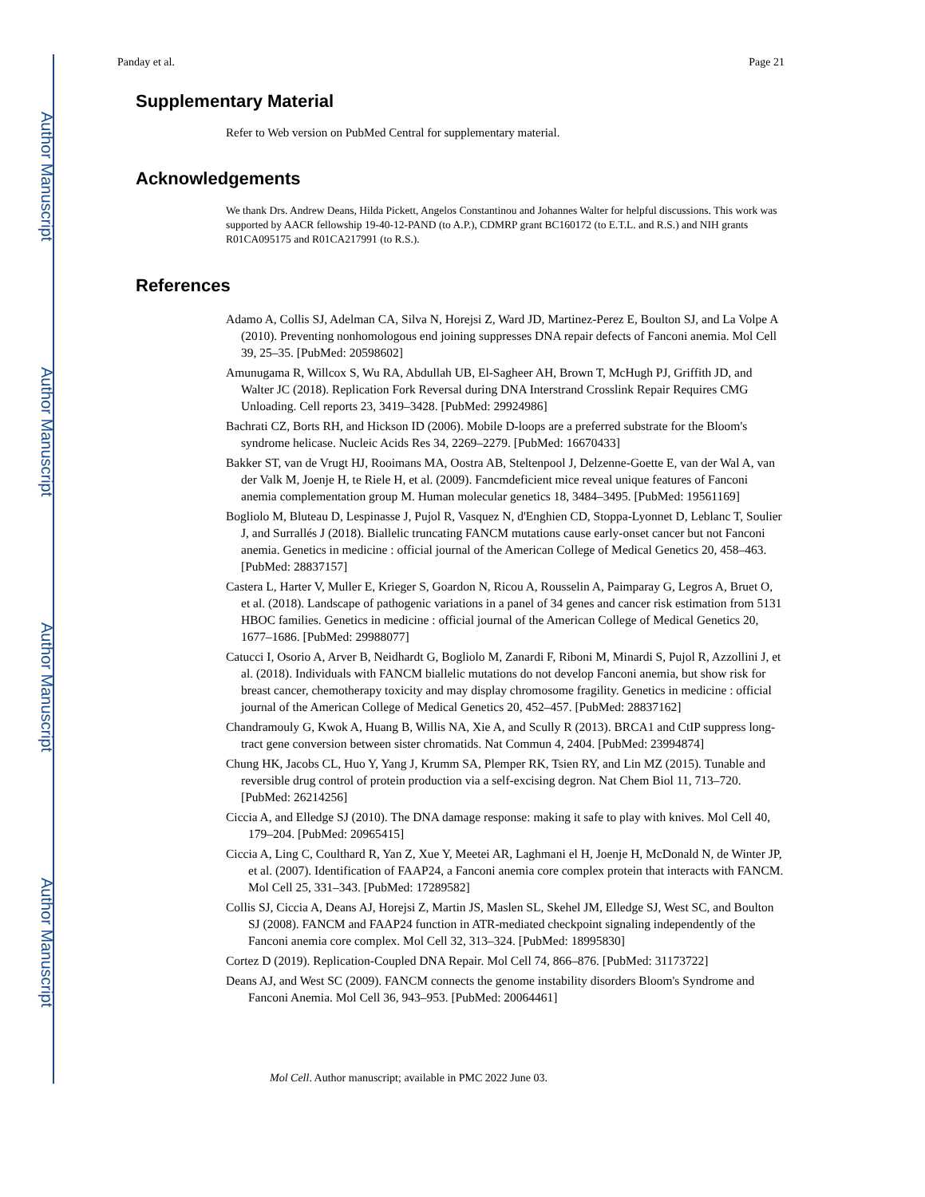Author Manuscript
Author Manuscript
Author Manuscript
Author Manuscript
Panday et al. Page 21
Supplementary Material
Refer to Web version on PubMed Central for supplementary material.
Acknowledgements
We thank Drs. Andrew Deans, Hilda Pickett, Angelos Constantinou and Johannes Walter for helpful discussions. This work was supported by AACR fellowship 19-40-12-PAND (to A.P.), CDMRP grant BC160172 (to E.T.L. and R.S.) and NIH grants R01CA095175 and R01CA217991 (to R.S.).
References
Adamo A, Collis SJ, Adelman CA, Silva N, Horejsi Z, Ward JD, Martinez-Perez E, Boulton SJ, and La Volpe A (2010). Preventing nonhomologous end joining suppresses DNA repair defects of Fanconi anemia. Mol Cell 39, 25–35. [PubMed: 20598602]
Amunugama R, Willcox S, Wu RA, Abdullah UB, El-Sagheer AH, Brown T, McHugh PJ, Griffith JD, and Walter JC (2018). Replication Fork Reversal during DNA Interstrand Crosslink Repair Requires CMG Unloading. Cell reports 23, 3419–3428. [PubMed: 29924986]
Bachrati CZ, Borts RH, and Hickson ID (2006). Mobile D-loops are a preferred substrate for the Bloom's syndrome helicase. Nucleic Acids Res 34, 2269–2279. [PubMed: 16670433]
Bakker ST, van de Vrugt HJ, Rooimans MA, Oostra AB, Steltenpool J, Delzenne-Goette E, van der Wal A, van der Valk M, Joenje H, te Riele H, et al. (2009). Fancmdeficient mice reveal unique features of Fanconi anemia complementation group M. Human molecular genetics 18, 3484–3495. [PubMed: 19561169]
Bogliolo M, Bluteau D, Lespinasse J, Pujol R, Vasquez N, d'Enghien CD, Stoppa-Lyonnet D, Leblanc T, Soulier J, and Surrallés J (2018). Biallelic truncating FANCM mutations cause early-onset cancer but not Fanconi anemia. Genetics in medicine : official journal of the American College of Medical Genetics 20, 458–463. [PubMed: 28837157]
Castera L, Harter V, Muller E, Krieger S, Goardon N, Ricou A, Rousselin A, Paimparay G, Legros A, Bruet O, et al. (2018). Landscape of pathogenic variations in a panel of 34 genes and cancer risk estimation from 5131 HBOC families. Genetics in medicine : official journal of the American College of Medical Genetics 20, 1677–1686. [PubMed: 29988077]
Catucci I, Osorio A, Arver B, Neidhardt G, Bogliolo M, Zanardi F, Riboni M, Minardi S, Pujol R, Azzollini J, et al. (2018). Individuals with FANCM biallelic mutations do not develop Fanconi anemia, but show risk for breast cancer, chemotherapy toxicity and may display chromosome fragility. Genetics in medicine : official journal of the American College of Medical Genetics 20, 452–457. [PubMed: 28837162]
Chandramouly G, Kwok A, Huang B, Willis NA, Xie A, and Scully R (2013). BRCA1 and CtIP suppress long-tract gene conversion between sister chromatids. Nat Commun 4, 2404. [PubMed: 23994874]
Chung HK, Jacobs CL, Huo Y, Yang J, Krumm SA, Plemper RK, Tsien RY, and Lin MZ (2015). Tunable and reversible drug control of protein production via a self-excising degron. Nat Chem Biol 11, 713–720. [PubMed: 26214256]
Ciccia A, and Elledge SJ (2010). The DNA damage response: making it safe to play with knives. Mol Cell 40, 179–204. [PubMed: 20965415]
Ciccia A, Ling C, Coulthard R, Yan Z, Xue Y, Meetei AR, Laghmani el H, Joenje H, McDonald N, de Winter JP, et al. (2007). Identification of FAAP24, a Fanconi anemia core complex protein that interacts with FANCM. Mol Cell 25, 331–343. [PubMed: 17289582]
Collis SJ, Ciccia A, Deans AJ, Horejsi Z, Martin JS, Maslen SL, Skehel JM, Elledge SJ, West SC, and Boulton SJ (2008). FANCM and FAAP24 function in ATR-mediated checkpoint signaling independently of the Fanconi anemia core complex. Mol Cell 32, 313–324. [PubMed: 18995830]
Cortez D (2019). Replication-Coupled DNA Repair. Mol Cell 74, 866–876. [PubMed: 31173722]
Deans AJ, and West SC (2009). FANCM connects the genome instability disorders Bloom's Syndrome and Fanconi Anemia. Mol Cell 36, 943–953. [PubMed: 20064461]
Mol Cell. Author manuscript; available in PMC 2022 June 03.